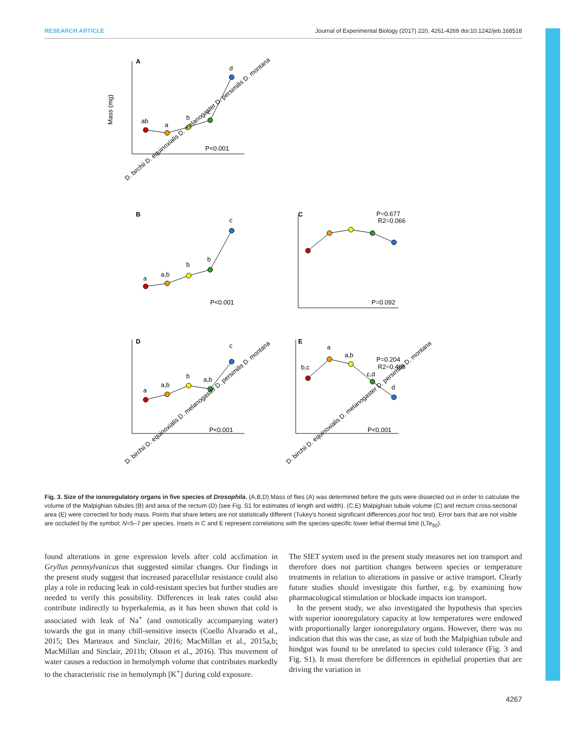RESEARCH ARTICLE Journal of Experimental Biology (2017) 220, 4261-4269 doi:10.1242/jeb.168518
A
B
C
D
E
Mass (mg)
P<0.001
P<0.001
P=0.092
P<0.001
P<0.001
ab
a
b
c
d
a
a,b
b
b
c
a
a,b
b
a,b
c
b,c
a
a,b
c,d
d
P=0.677
R2=0.066
P=0.204
R2=0.466
D. birchii D. equinoxialis D. melanogaster D. persimilis D. montana
D. birchii D. equinoxialis D. melanogaster D. persimilis D. montana
D. birchii D. equinoxialis D. melanogaster D. persimilis D. montana
Fig. 3. Size of the ionoregulatory organs in five species of Drosophila. (A,B,D) Mass of flies (A) was determined before the guts were dissected out in order to calculate the volume of the Malpighian tubules (B) and area of the rectum (D) (see Fig. S1 for estimates of length and width). (C,E) Malpighian tubule volume (C) and rectum cross-sectional area (E) were corrected for body mass. Points that share letters are not statistically different (Tukey's honest significant differences post hoc test). Error bars that are not visible are occluded by the symbol; N=5–7 per species. Insets in C and E represent correlations with the species-specific lower lethal thermal limit (LTe<sub>50</sub>).
found alterations in gene expression levels after cold acclimation in Gryllus pennsylvanicus that suggested similar changes. Our findings in the present study suggest that increased paracellular resistance could also play a role in reducing leak in cold-resistant species but further studies are needed to verify this possibility. Differences in leak rates could also contribute indirectly to hyperkalemia, as it has been shown that cold is associated with leak of Na<sup>+</sup> (and osmotically accompanying water) towards the gut in many chill-sensitive insects (Coello Alvarado et al., 2015; Des Marteaux and Sinclair, 2016; MacMillan et al., 2015a,b; MacMillan and Sinclair, 2011b; Olsson et al., 2016). This movement of water causes a reduction in hemolymph volume that contributes markedly to the characteristic rise in hemolymph [K<sup>+</sup>] during cold exposure.
The SIET system used in the present study measures net ion transport and therefore does not partition changes between species or temperature treatments in relation to alterations in passive or active transport. Clearly future studies should investigate this further, e.g. by examining how pharmacological stimulation or blockade impacts ion transport.
 In the present study, we also investigated the hypothesis that species with superior ionoregulatory capacity at low temperatures were endowed with proportionally larger ionoregulatory organs. However, there was no indication that this was the case, as size of both the Malpighian tubule and hindgut was found to be unrelated to species cold tolerance (Fig. 3 and Fig. S1). It must therefore be differences in epithelial properties that are driving the variation in
4267